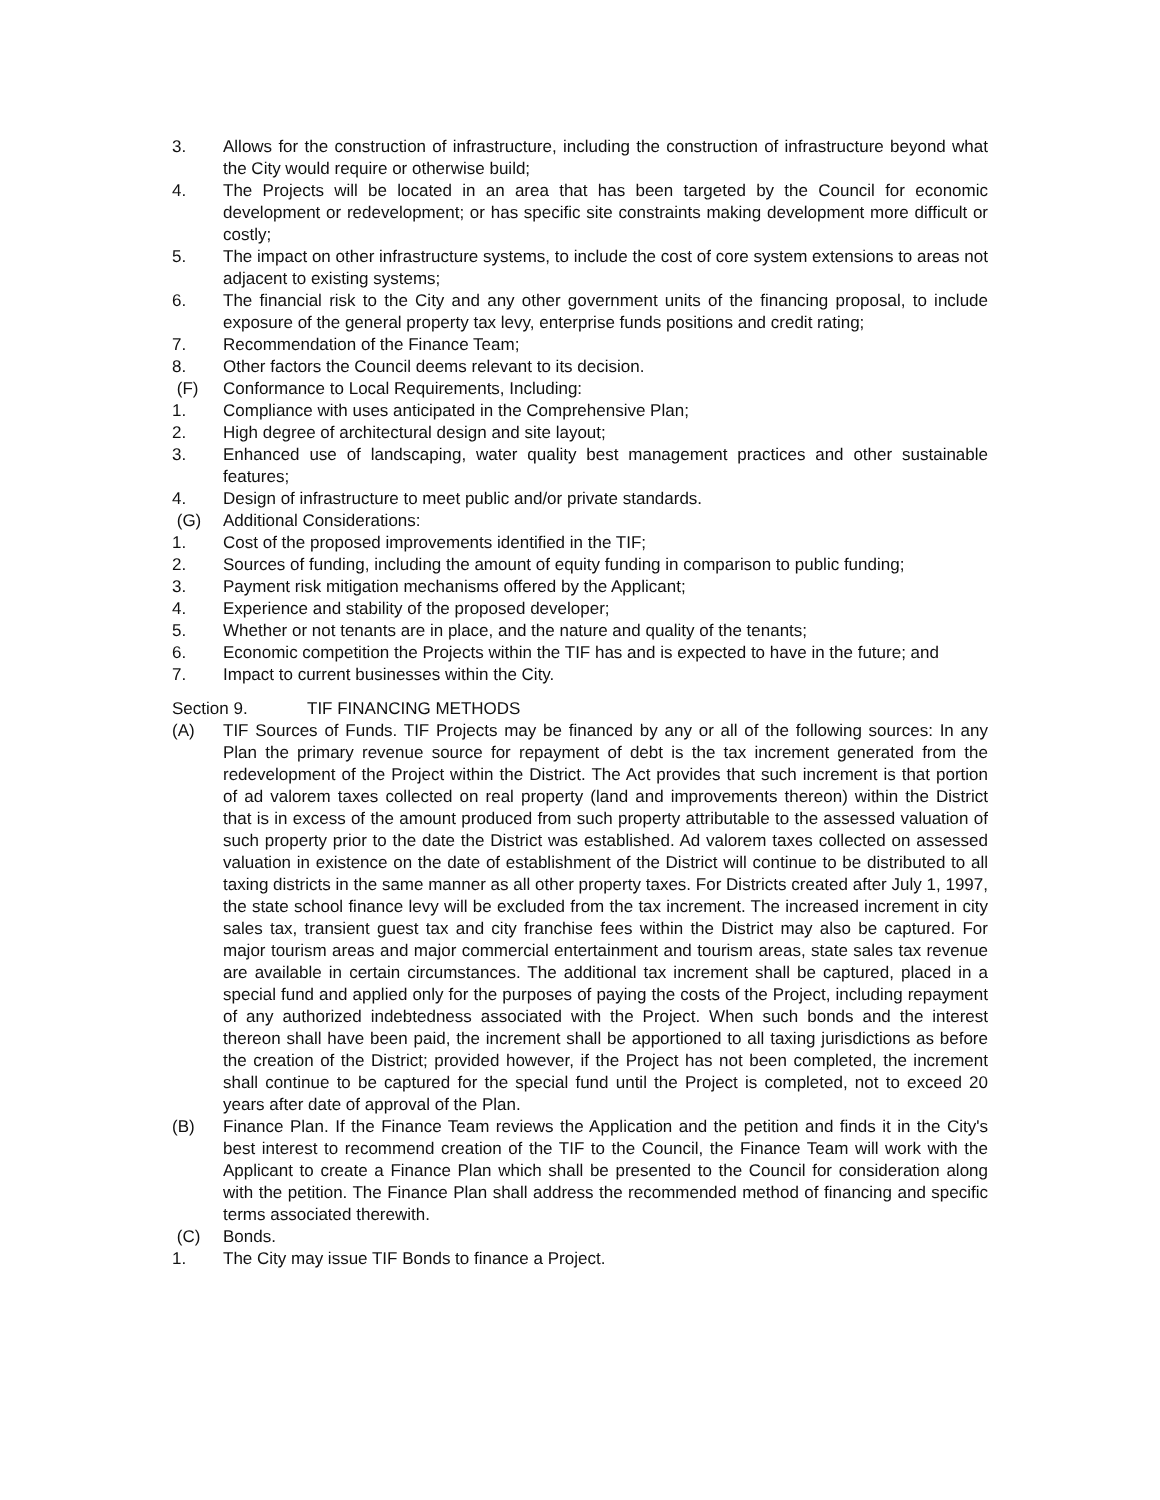3. Allows for the construction of infrastructure, including the construction of infrastructure beyond what the City would require or otherwise build;
4. The Projects will be located in an area that has been targeted by the Council for economic development or redevelopment; or has specific site constraints making development more difficult or costly;
5. The impact on other infrastructure systems, to include the cost of core system extensions to areas not adjacent to existing systems;
6. The financial risk to the City and any other government units of the financing proposal, to include exposure of the general property tax levy, enterprise funds positions and credit rating;
7. Recommendation of the Finance Team;
8. Other factors the Council deems relevant to its decision.
(F) Conformance to Local Requirements, Including:
1. Compliance with uses anticipated in the Comprehensive Plan;
2. High degree of architectural design and site layout;
3. Enhanced use of landscaping, water quality best management practices and other sustainable features;
4. Design of infrastructure to meet public and/or private standards.
(G) Additional Considerations:
1. Cost of the proposed improvements identified in the TIF;
2. Sources of funding, including the amount of equity funding in comparison to public funding;
3. Payment risk mitigation mechanisms offered by the Applicant;
4. Experience and stability of the proposed developer;
5. Whether or not tenants are in place, and the nature and quality of the tenants;
6. Economic competition the Projects within the TIF has and is expected to have in the future; and
7. Impact to current businesses within the City.
Section 9. TIF FINANCING METHODS
(A) TIF Sources of Funds. TIF Projects may be financed by any or all of the following sources: In any Plan the primary revenue source for repayment of debt is the tax increment generated from the redevelopment of the Project within the District. The Act provides that such increment is that portion of ad valorem taxes collected on real property (land and improvements thereon) within the District that is in excess of the amount produced from such property attributable to the assessed valuation of such property prior to the date the District was established. Ad valorem taxes collected on assessed valuation in existence on the date of establishment of the District will continue to be distributed to all taxing districts in the same manner as all other property taxes. For Districts created after July 1, 1997, the state school finance levy will be excluded from the tax increment. The increased increment in city sales tax, transient guest tax and city franchise fees within the District may also be captured. For major tourism areas and major commercial entertainment and tourism areas, state sales tax revenue are available in certain circumstances. The additional tax increment shall be captured, placed in a special fund and applied only for the purposes of paying the costs of the Project, including repayment of any authorized indebtedness associated with the Project. When such bonds and the interest thereon shall have been paid, the increment shall be apportioned to all taxing jurisdictions as before the creation of the District; provided however, if the Project has not been completed, the increment shall continue to be captured for the special fund until the Project is completed, not to exceed 20 years after date of approval of the Plan.
(B) Finance Plan. If the Finance Team reviews the Application and the petition and finds it in the City's best interest to recommend creation of the TIF to the Council, the Finance Team will work with the Applicant to create a Finance Plan which shall be presented to the Council for consideration along with the petition. The Finance Plan shall address the recommended method of financing and specific terms associated therewith.
(C) Bonds.
1. The City may issue TIF Bonds to finance a Project.